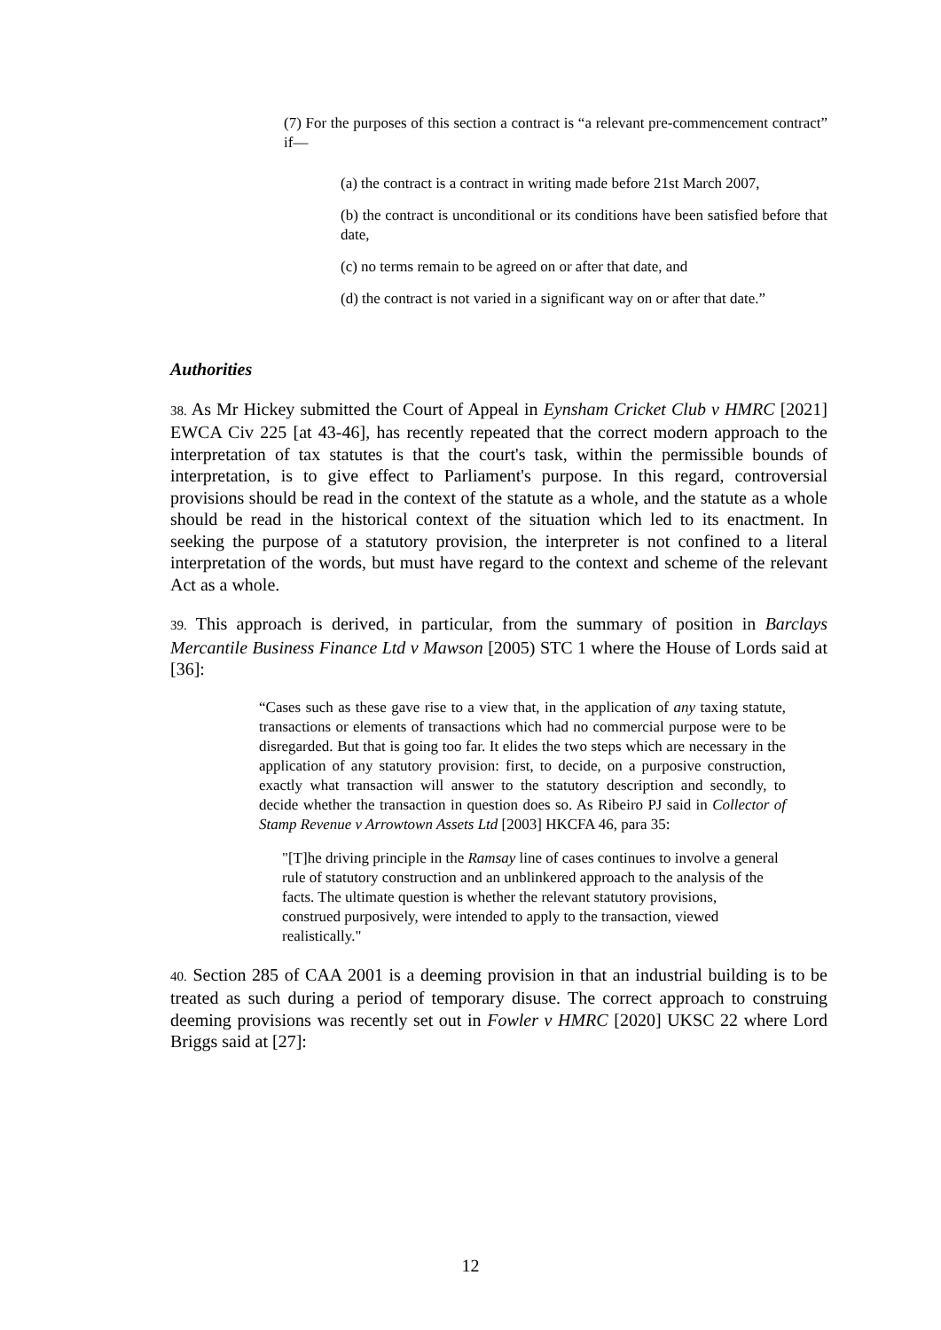(7) For the purposes of this section a contract is “a relevant pre-commencement contract” if—
(a) the contract is a contract in writing made before 21st March 2007,
(b) the contract is unconditional or its conditions have been satisfied before that date,
(c) no terms remain to be agreed on or after that date, and
(d) the contract is not varied in a significant way on or after that date.”
Authorities
38. As Mr Hickey submitted the Court of Appeal in Eynsham Cricket Club v HMRC [2021] EWCA Civ 225 [at 43-46], has recently repeated that the correct modern approach to the interpretation of tax statutes is that the court's task, within the permissible bounds of interpretation, is to give effect to Parliament's purpose. In this regard, controversial provisions should be read in the context of the statute as a whole, and the statute as a whole should be read in the historical context of the situation which led to its enactment. In seeking the purpose of a statutory provision, the interpreter is not confined to a literal interpretation of the words, but must have regard to the context and scheme of the relevant Act as a whole.
39. This approach is derived, in particular, from the summary of position in Barclays Mercantile Business Finance Ltd v Mawson [2005) STC 1 where the House of Lords said at [36]:
“Cases such as these gave rise to a view that, in the application of any taxing statute, transactions or elements of transactions which had no commercial purpose were to be disregarded. But that is going too far. It elides the two steps which are necessary in the application of any statutory provision: first, to decide, on a purposive construction, exactly what transaction will answer to the statutory description and secondly, to decide whether the transaction in question does so. As Ribeiro PJ said in Collector of Stamp Revenue v Arrowtown Assets Ltd [2003] HKCFA 46, para 35:
"[T]he driving principle in the Ramsay line of cases continues to involve a general rule of statutory construction and an unblinkered approach to the analysis of the facts. The ultimate question is whether the relevant statutory provisions, construed purposively, were intended to apply to the transaction, viewed realistically."
40. Section 285 of CAA 2001 is a deeming provision in that an industrial building is to be treated as such during a period of temporary disuse. The correct approach to construing deeming provisions was recently set out in Fowler v HMRC [2020] UKSC 22 where Lord Briggs said at [27]:
12